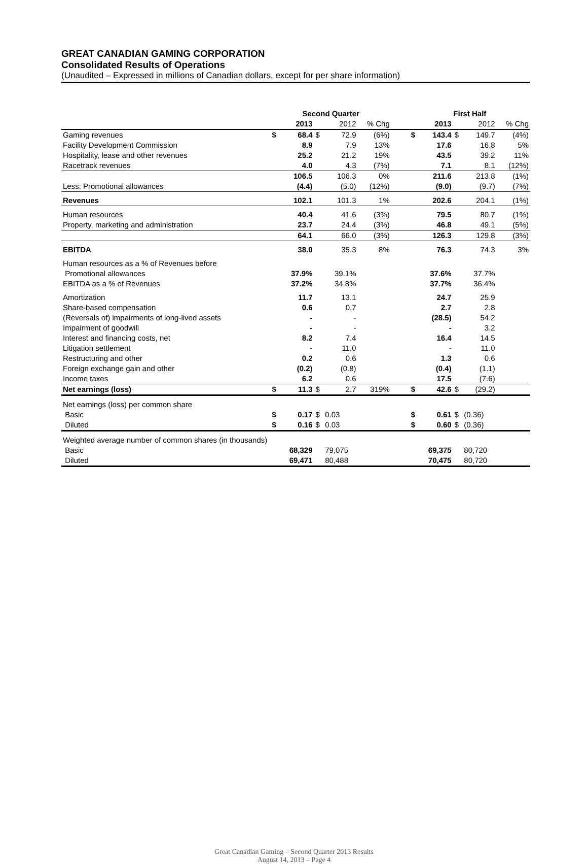GREAT CANADIAN GAMING CORPORATION
Consolidated Results of Operations
(Unaudited – Expressed in millions of Canadian dollars, except for per share information)
| | Second Quarter | | | | | | First Half | | | | |
| --- | --- | --- | --- | --- | --- | --- | --- | --- | --- | --- | --- |
| | | 2013 | | 2012 | % Chg | | | 2013 | | 2012 | % Chg |
| Gaming revenues | $ | 68.4 | $ | 72.9 | (6%) | | $ | 143.4 | $ | 149.7 | (4%) |
| Facility Development Commission | | 8.9 | | 7.9 | 13% | | | 17.6 | | 16.8 | 5% |
| Hospitality, lease and other revenues | | 25.2 | | 21.2 | 19% | | | 43.5 | | 39.2 | 11% |
| Racetrack revenues | | 4.0 | | 4.3 | (7%) | | | 7.1 | | 8.1 | (12%) |
| | | 106.5 | | 106.3 | 0% | | | 211.6 | | 213.8 | (1%) |
| Less: Promotional allowances | | (4.4) | | (5.0) | (12%) | | | (9.0) | | (9.7) | (7%) |
| Revenues | | 102.1 | | 101.3 | 1% | | | 202.6 | | 204.1 | (1%) |
| Human resources | | 40.4 | | 41.6 | (3%) | | | 79.5 | | 80.7 | (1%) |
| Property, marketing and administration | | 23.7 | | 24.4 | (3%) | | | 46.8 | | 49.1 | (5%) |
| | | 64.1 | | 66.0 | (3%) | | | 126.3 | | 129.8 | (3%) |
| EBITDA | | 38.0 | | 35.3 | 8% | | | 76.3 | | 74.3 | 3% |
| Human resources as a % of Revenues before | | | | | | | | | | | |
| Promotional allowances | | 37.9% | | 39.1% | | | | 37.6% | | 37.7% | |
| EBITDA as a % of Revenues | | 37.2% | | 34.8% | | | | 37.7% | | 36.4% | |
| Amortization | | 11.7 | | 13.1 | | | | 24.7 | | 25.9 | |
| Share-based compensation | | 0.6 | | 0.7 | | | | 2.7 | | 2.8 | |
| (Reversals of) impairments of long-lived assets | | - | | - | | | | (28.5) | | 54.2 | |
| Impairment of goodwill | | - | | - | | | | - | | 3.2 | |
| Interest and financing costs, net | | 8.2 | | 7.4 | | | | 16.4 | | 14.5 | |
| Litigation settlement | | - | | 11.0 | | | | - | | 11.0 | |
| Restructuring and other | | 0.2 | | 0.6 | | | | 1.3 | | 0.6 | |
| Foreign exchange gain and other | | (0.2) | | (0.8) | | | | (0.4) | | (1.1) | |
| Income taxes | | 6.2 | | 0.6 | | | | 17.5 | | (7.6) | |
| Net earnings (loss) | $ | 11.3 | $ | 2.7 | 319% | | $ | 42.6 | $ | (29.2) | |
| Net earnings (loss) per common share | | | | | | | | | | | |
| Basic | $ | 0.17 | $ | 0.03 | | | $ | 0.61 | $ | (0.36) | |
| Diluted | $ | 0.16 | $ | 0.03 | | | $ | 0.60 | $ | (0.36) | |
| Weighted average number of common shares (in thousands) | | | | | | | | | | | |
| Basic | | 68,329 | | 79,075 | | | | 69,375 | | 80,720 | |
| Diluted | | 69,471 | | 80,488 | | | | 70,475 | | 80,720 | |
Great Canadian Gaming – Second Quarter 2013 Results
August 14, 2013 – Page 4